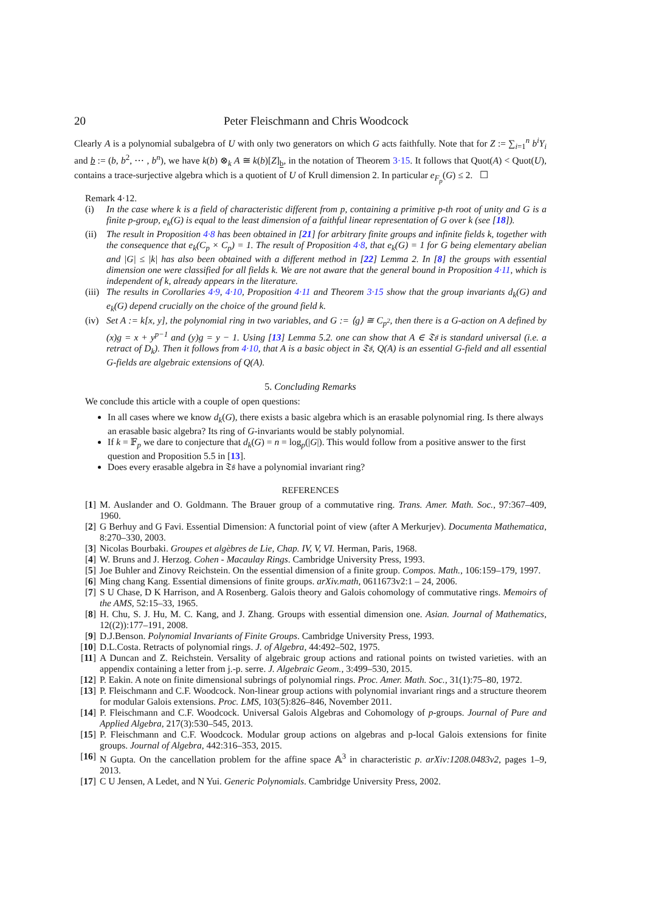20 Peter Fleischmann and Chris Woodcock
Clearly A is a polynomial subalgebra of U with only two generators on which G acts faithfully. Note that for Z := ∑<sub>i=1</sub><sup>n</sup> b<sup>i</sup>Y<sub>i</sub> and b := (b, b<sup>2</sup>, ⋯ , b<sup>n</sup>), we have k(b) ⊗<sub>k</sub> A ≅ k(b)[Z]<sub>b</sub>, in the notation of Theorem 3·15. It follows that Quot(A) < Quot(U), contains a trace-surjective algebra which is a quotient of U of Krull dimension 2. In particular e<sub>F<sub>p</sub></sub>(G) ≤ 2. ☐
Remark 4·12.
(i) In the case where k is a field of characteristic different from p, containing a primitive p-th root of unity and G is a finite p-group, e<sub>k</sub>(G) is equal to the least dimension of a faithful linear representation of G over k (see [18]).
(ii)
The result in Proposition 4·8 has been obtained in [21] for arbitrary finite groups and infinite fields k, together with the consequence that e<sub>k</sub>(C<sub>p</sub> × C<sub>p</sub>) = 1. The result of Proposition 4·8, that e<sub>k</sub>(G) = 1 for G being elementary abelian and |G| ≤ |k| has also been obtained with a different method in [22] Lemma 2. In [8] the groups with essential dimension one were classified for all fields k. We are not aware that the general bound in Proposition 4·11, which is independent of k, already appears in the literature.
(iii)
The results in Corollaries 4·9, 4·10, Proposition 4·11 and Theorem 3·15 show that the group invariants d<sub>k</sub>(G) and e<sub>k</sub>(G) depend crucially on the choice of the ground field k.
(iv)
Set A := k[x, y], the polynomial ring in two variables, and G := ⟨g⟩ ≅ C<sub>p<sup>2</sup></sub>, then there is a G-action on A defined by (x)g = x + y<sup>p−1</sup> and (y)g = y − 1. Using [13] Lemma 5.2. one can show that A ∈ 𝔗𝔰 is standard universal (i.e. a retract of D<sub>k</sub>). Then it follows from 4·10, that A is a basic object in 𝔗𝔰, Q(A) is an essential G-field and all essential G-fields are algebraic extensions of Q(A).
5. Concluding Remarks
We conclude this article with a couple of open questions:
In all cases where we know d<sub>k</sub>(G), there exists a basic algebra which is an erasable polynomial ring. Is there always an erasable basic algebra? Its ring of G-invariants would be stably polynomial.
If k = 𝔽<sub>p</sub> we dare to conjecture that d<sub>k</sub>(G) = n = log<sub>p</sub>(|G|). This would follow from a positive answer to the first question and Proposition 5.5 in [13].
Does every erasable algebra in 𝔗𝔰 have a polynomial invariant ring?
REFERENCES
[1] M. Auslander and O. Goldmann. The Brauer group of a commutative ring. Trans. Amer. Math. Soc., 97:367–409, 1960.
[2] G Berhuy and G Favi. Essential Dimension: A functorial point of view (after A Merkurjev). Documenta Mathematica, 8:270–330, 2003.
[3] Nicolas Bourbaki. Groupes et algèbres de Lie, Chap. IV, V, VI. Herman, Paris, 1968.
[4] W. Bruns and J. Herzog. Cohen - Macaulay Rings. Cambridge University Press, 1993.
[5] Joe Buhler and Zinovy Reichstein. On the essential dimension of a finite group. Compos. Math., 106:159–179, 1997.
[6] Ming chang Kang. Essential dimensions of finite groups. arXiv.math, 0611673v2:1 – 24, 2006.
[7] S U Chase, D K Harrison, and A Rosenberg. Galois theory and Galois cohomology of commutative rings. Memoirs of the AMS, 52:15–33, 1965.
[8] H. Chu, S. J. Hu, M. C. Kang, and J. Zhang. Groups with essential dimension one. Asian. Journal of Mathematics, 12((2)):177–191, 2008.
[9] D.J.Benson. Polynomial Invariants of Finite Groups. Cambridge University Press, 1993.
[10]
D.L.Costa. Retracts of polynomial rings. J. of Algebra, 44:492–502, 1975.
[11]
A Duncan and Z. Reichstein. Versality of algebraic group actions and rational points on twisted varieties. with an appendix containing a letter from j.-p. serre. J. Algebraic Geom., 3:499–530, 2015.
[12]
P. Eakin. A note on finite dimensional subrings of polynomial rings. Proc. Amer. Math. Soc., 31(1):75–80, 1972.
[13]
P. Fleischmann and C.F. Woodcock. Non-linear group actions with polynomial invariant rings and a structure theorem for modular Galois extensions. Proc. LMS, 103(5):826–846, November 2011.
[14]
P. Fleischmann and C.F. Woodcock. Universal Galois Algebras and Cohomology of p-groups. Journal of Pure and Applied Algebra, 217(3):530–545, 2013.
[15]
P. Fleischmann and C.F. Woodcock. Modular group actions on algebras and p-local Galois extensions for finite groups. Journal of Algebra, 442:316–353, 2015.
[16]
N Gupta. On the cancellation problem for the affine space 𝔸<sup>3</sup> in characteristic p. arXiv:1208.0483v2, pages 1–9, 2013.
[17]
C U Jensen, A Ledet, and N Yui. Generic Polynomials. Cambridge University Press, 2002.